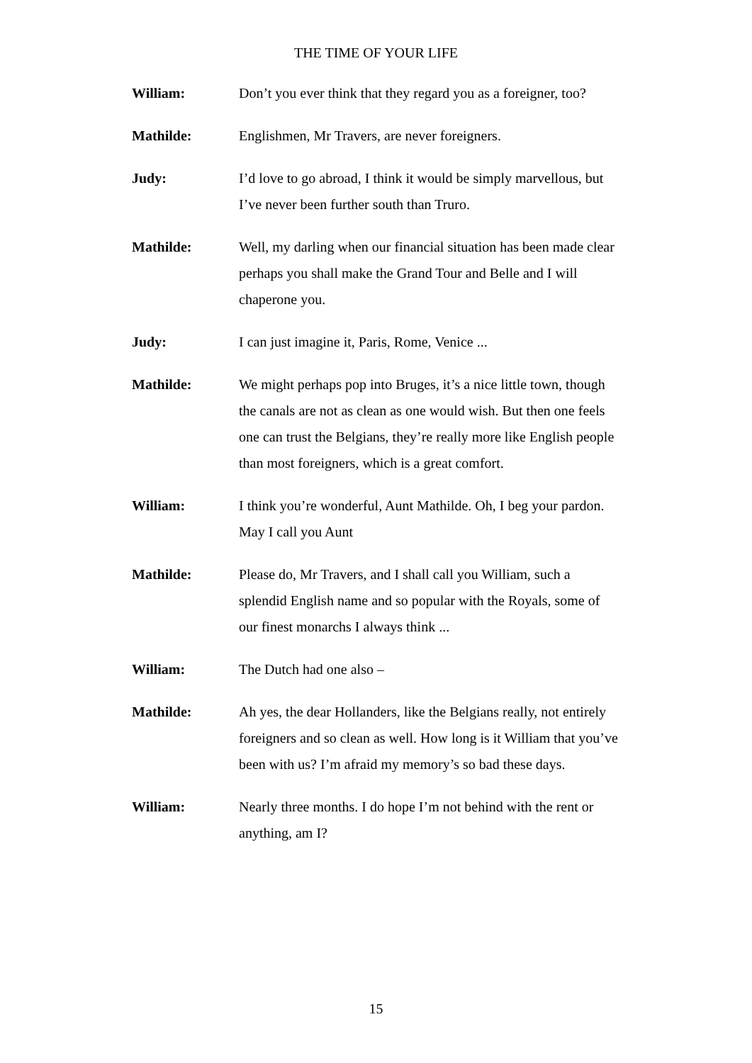THE TIME OF YOUR LIFE
William: Don’t you ever think that they regard you as a foreigner, too?
Mathilde: Englishmen, Mr Travers, are never foreigners.
Judy: I’d love to go abroad, I think it would be simply marvellous, but I’ve never been further south than Truro.
Mathilde: Well, my darling when our financial situation has been made clear perhaps you shall make the Grand Tour and Belle and I will chaperone you.
Judy: I can just imagine it, Paris, Rome, Venice ...
Mathilde: We might perhaps pop into Bruges, it’s a nice little town, though the canals are not as clean as one would wish. But then one feels one can trust the Belgians, they’re really more like English people than most foreigners, which is a great comfort.
William: I think you’re wonderful, Aunt Mathilde. Oh, I beg your pardon. May I call you Aunt
Mathilde: Please do, Mr Travers, and I shall call you William, such a splendid English name and so popular with the Royals, some of our finest monarchs I always think ...
William: The Dutch had one also –
Mathilde: Ah yes, the dear Hollanders, like the Belgians really, not entirely foreigners and so clean as well. How long is it William that you’ve been with us? I’m afraid my memory’s so bad these days.
William: Nearly three months. I do hope I’m not behind with the rent or anything, am I?
15